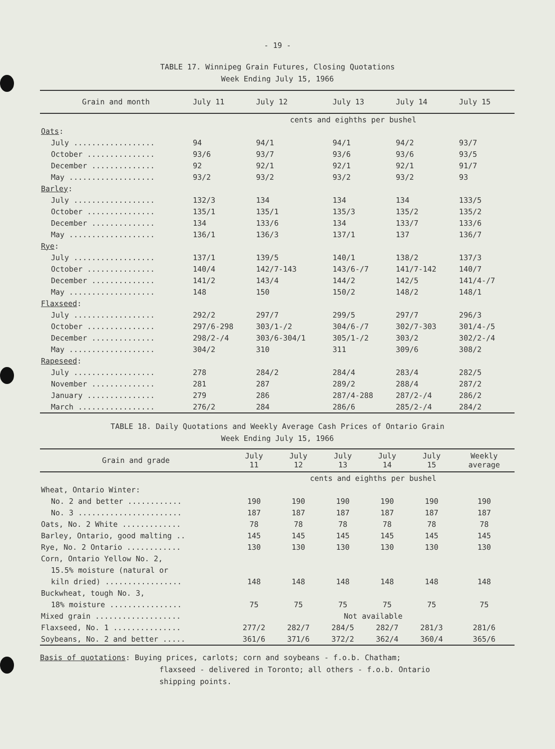- 19 -
TABLE 17. Winnipeg Grain Futures, Closing Quotations
Week Ending July 15, 1966
| Grain and month | July 11 | July 12 | July 13 | July 14 | July 15 |
| --- | --- | --- | --- | --- | --- |
| | cents and eighths per bushel | | | | |
| Oats : | | | | | |
| July .................. | 94 | 94/1 | 94/1 | 94/2 | 93/7 |
| October ............... | 93/6 | 93/7 | 93/6 | 93/6 | 93/5 |
| December .............. | 92 | 92/1 | 92/1 | 92/1 | 91/7 |
| May ................... | 93/2 | 93/2 | 93/2 | 93/2 | 93 |
| Barley : | | | | | |
| July .................. | 132/3 | 134 | 134 | 134 | 133/5 |
| October ............... | 135/1 | 135/1 | 135/3 | 135/2 | 135/2 |
| December .............. | 134 | 133/6 | 134 | 133/7 | 133/6 |
| May ................... | 136/1 | 136/3 | 137/1 | 137 | 136/7 |
| Rye : | | | | | |
| July .................. | 137/1 | 139/5 | 140/1 | 138/2 | 137/3 |
| October ............... | 140/4 | 142/7-143 | 143/6-/7 | 141/7-142 | 140/7 |
| December .............. | 141/2 | 143/4 | 144/2 | 142/5 | 141/4-/7 |
| May ................... | 148 | 150 | 150/2 | 148/2 | 148/1 |
| Flaxseed : | | | | | |
| July .................. | 292/2 | 297/7 | 299/5 | 297/7 | 296/3 |
| October ............... | 297/6-298 | 303/1-/2 | 304/6-/7 | 302/7-303 | 301/4-/5 |
| December .............. | 298/2-/4 | 303/6-304/1 | 305/1-/2 | 303/2 | 302/2-/4 |
| May ................... | 304/2 | 310 | 311 | 309/6 | 308/2 |
| Rapeseed : | | | | | |
| July .................. | 278 | 284/2 | 284/4 | 283/4 | 282/5 |
| November .............. | 281 | 287 | 289/2 | 288/4 | 287/2 |
| January ............... | 279 | 286 | 287/4-288 | 287/2-/4 | 286/2 |
| March ................. | 276/2 | 284 | 286/6 | 285/2-/4 | 284/2 |
TABLE 18. Daily Quotations and Weekly Average Cash Prices of Ontario Grain
Week Ending July 15, 1966
| Grain and grade | July 11 | July 12 | July 13 | July 14 | July 15 | Weekly average |
| --- | --- | --- | --- | --- | --- | --- |
| | cents and eighths per bushel | | | | | |
| Wheat, Ontario Winter: | | | | | | |
| No. 2 and better ............ | 190 | 190 | 190 | 190 | 190 | 190 |
| No. 3 ....................... | 187 | 187 | 187 | 187 | 187 | 187 |
| Oats, No. 2 White ............. | 78 | 78 | 78 | 78 | 78 | 78 |
| Barley, Ontario, good malting .. | 145 | 145 | 145 | 145 | 145 | 145 |
| Rye, No. 2 Ontario ............ | 130 | 130 | 130 | 130 | 130 | 130 |
| Corn, Ontario Yellow No. 2, | | | | | | |
| 15.5% moisture (natural or | | | | | | |
| kiln dried) ................. | 148 | 148 | 148 | 148 | 148 | 148 |
| Buckwheat, tough No. 3, | | | | | | |
| 18% moisture ................ | 75 | 75 | 75 | 75 | 75 | 75 |
| Mixed grain ................... | Not available | | | | | |
| Flaxseed, No. 1 ............... | 277/2 | 282/7 | 284/5 | 282/7 | 281/3 | 281/6 |
| Soybeans, No. 2 and better ..... | 361/6 | 371/6 | 372/2 | 362/4 | 360/4 | 365/6 |
Basis of quotations: Buying prices, carlots; corn and soybeans - f.o.b. Chatham;
flaxseed - delivered in Toronto; all others - f.o.b. Ontario
shipping points.